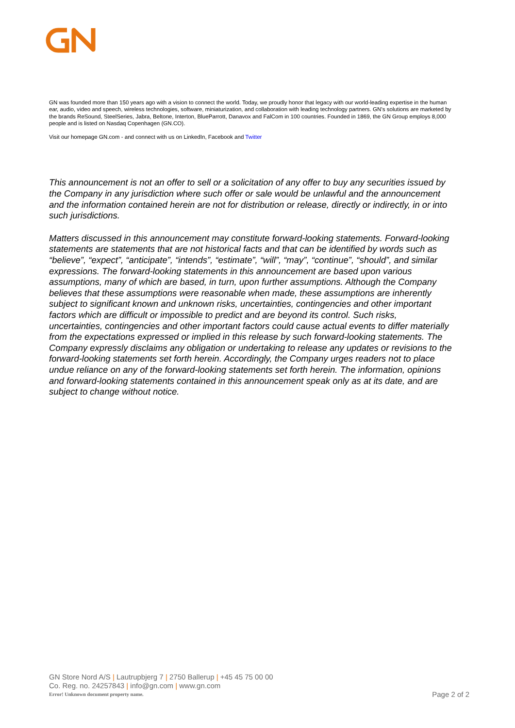GN was founded more than 150 years ago with a vision to connect the world. Today, we proudly honor that legacy with our world-leading expertise in the human ear, audio, video and speech, wireless technologies, software, miniaturization, and collaboration with leading technology partners. GN's solutions are marketed by the brands ReSound, SteelSeries, Jabra, Beltone, Interton, BlueParrott, Danavox and FalCom in 100 countries. Founded in 1869, the GN Group employs 8,000 people and is listed on Nasdaq Copenhagen (GN.CO).
Visit our homepage GN.com - and connect with us on LinkedIn, Facebook and Twitter
This announcement is not an offer to sell or a solicitation of any offer to buy any securities issued by the Company in any jurisdiction where such offer or sale would be unlawful and the announcement and the information contained herein are not for distribution or release, directly or indirectly, in or into such jurisdictions.
Matters discussed in this announcement may constitute forward-looking statements. Forward-looking statements are statements that are not historical facts and that can be identified by words such as “believe”, “expect”, “anticipate”, “intends”, “estimate”, “will”, “may”, “continue”, “should”, and similar expressions. The forward-looking statements in this announcement are based upon various assumptions, many of which are based, in turn, upon further assumptions. Although the Company believes that these assumptions were reasonable when made, these assumptions are inherently subject to significant known and unknown risks, uncertainties, contingencies and other important factors which are difficult or impossible to predict and are beyond its control. Such risks, uncertainties, contingencies and other important factors could cause actual events to differ materially from the expectations expressed or implied in this release by such forward-looking statements. The Company expressly disclaims any obligation or undertaking to release any updates or revisions to the forward-looking statements set forth herein. Accordingly, the Company urges readers not to place undue reliance on any of the forward-looking statements set forth herein. The information, opinions and forward-looking statements contained in this announcement speak only as at its date, and are subject to change without notice.
GN Store Nord A/S | Lautrupbjerg 7 | 2750 Ballerup | +45 45 75 00 00
Co. Reg. no. 24257843 | info@gn.com | www.gn.com
Error! Unknown document property name.
Page 2 of 2